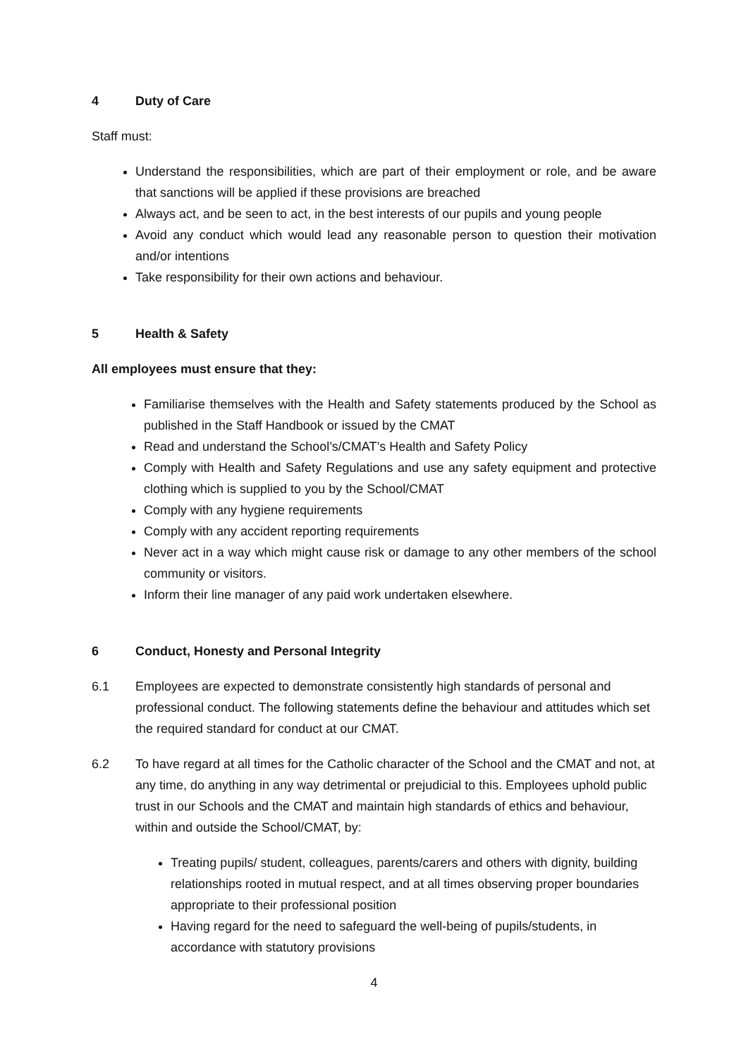4 Duty of Care
Staff must:
Understand the responsibilities, which are part of their employment or role, and be aware that sanctions will be applied if these provisions are breached
Always act, and be seen to act, in the best interests of our pupils and young people
Avoid any conduct which would lead any reasonable person to question their motivation and/or intentions
Take responsibility for their own actions and behaviour.
5 Health & Safety
All employees must ensure that they:
Familiarise themselves with the Health and Safety statements produced by the School as published in the Staff Handbook or issued by the CMAT
Read and understand the School’s/CMAT’s Health and Safety Policy
Comply with Health and Safety Regulations and use any safety equipment and protective clothing which is supplied to you by the School/CMAT
Comply with any hygiene requirements
Comply with any accident reporting requirements
Never act in a way which might cause risk or damage to any other members of the school community or visitors.
Inform their line manager of any paid work undertaken elsewhere.
6 Conduct, Honesty and Personal Integrity
6.1 Employees are expected to demonstrate consistently high standards of personal and professional conduct. The following statements define the behaviour and attitudes which set the required standard for conduct at our CMAT.
6.2 To have regard at all times for the Catholic character of the School and the CMAT and not, at any time, do anything in any way detrimental or prejudicial to this. Employees uphold public trust in our Schools and the CMAT and maintain high standards of ethics and behaviour, within and outside the School/CMAT, by:
Treating pupils/ student, colleagues, parents/carers and others with dignity, building relationships rooted in mutual respect, and at all times observing proper boundaries appropriate to their professional position
Having regard for the need to safeguard the well-being of pupils/students, in accordance with statutory provisions
4